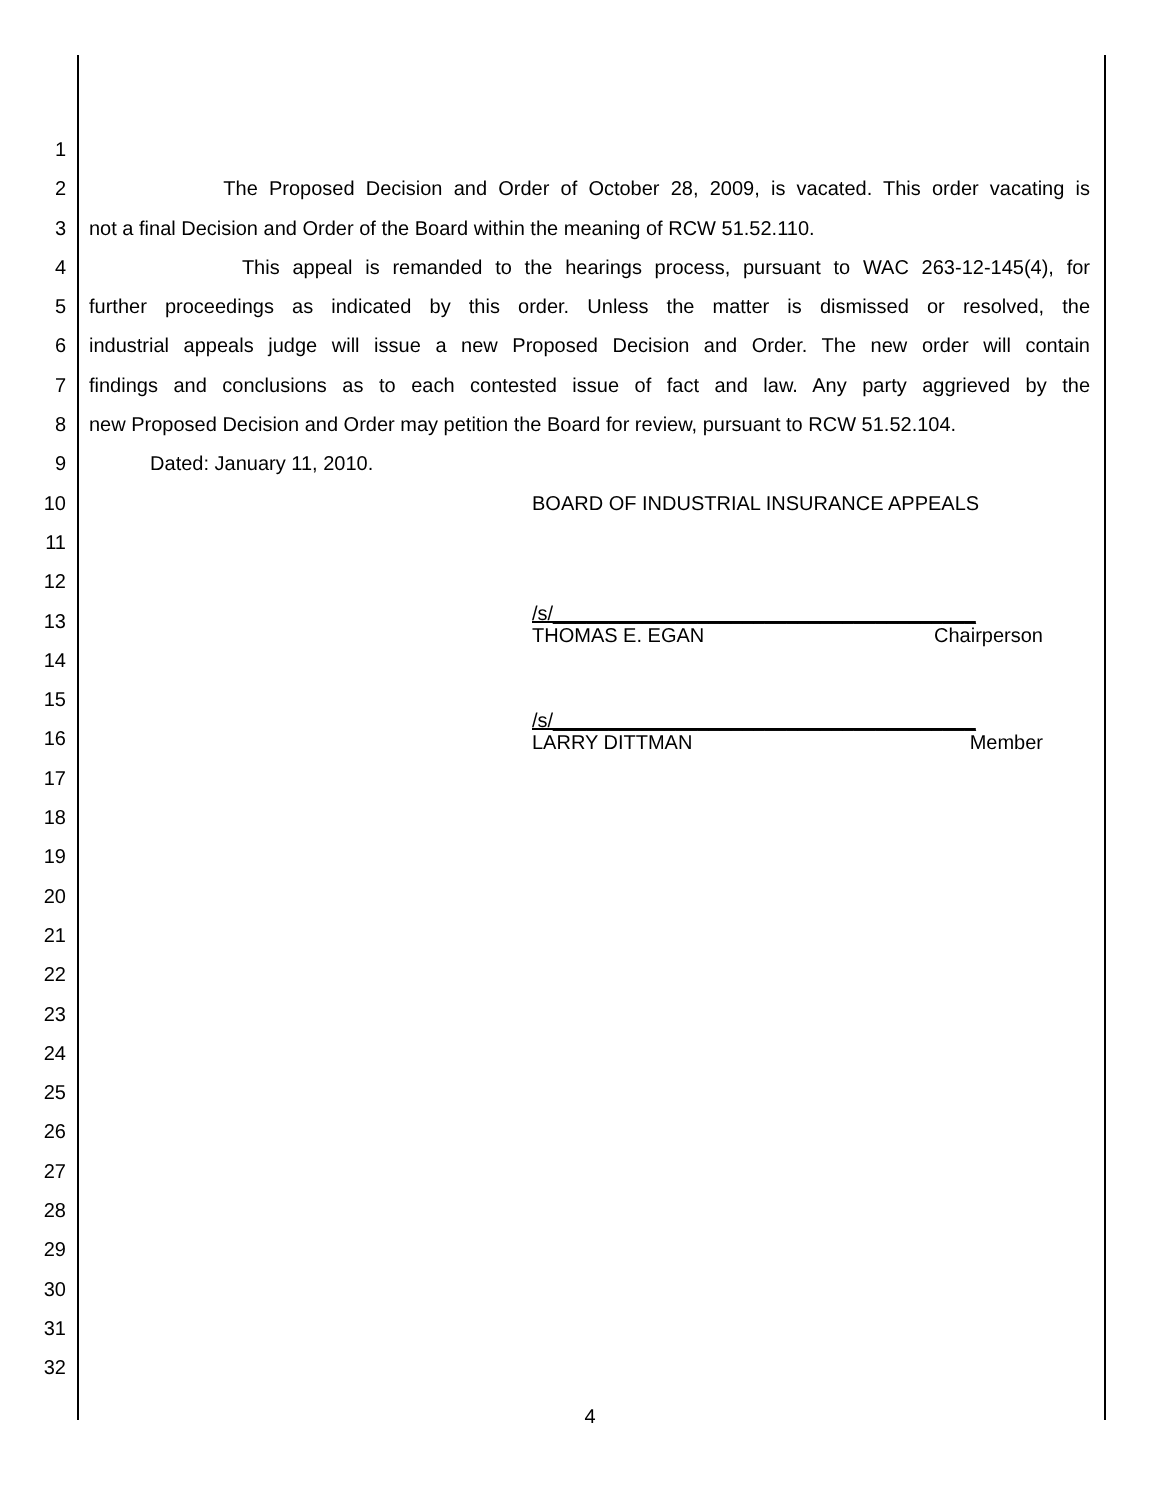1
2 The Proposed Decision and Order of October 28, 2009, is vacated. This order vacating is
3 not a final Decision and Order of the Board within the meaning of RCW 51.52.110.
4 This appeal is remanded to the hearings process, pursuant to WAC 263-12-145(4), for
5 further proceedings as indicated by this order. Unless the matter is dismissed or resolved, the
6 industrial appeals judge will issue a new Proposed Decision and Order. The new order will contain
7 findings and conclusions as to each contested issue of fact and law. Any party aggrieved by the
8 new Proposed Decision and Order may petition the Board for review, pursuant to RCW 51.52.104.
9 Dated: January 11, 2010.
10 BOARD OF INDUSTRIAL INSURANCE APPEALS
11
12
13 /s/______________________________________
THOMAS E. EGAN Chairperson
14
15
16 /s/______________________________________
LARRY DITTMAN Member
17
18
19
20
21
22
23
24
25
26
27
28
29
30
31
32
4